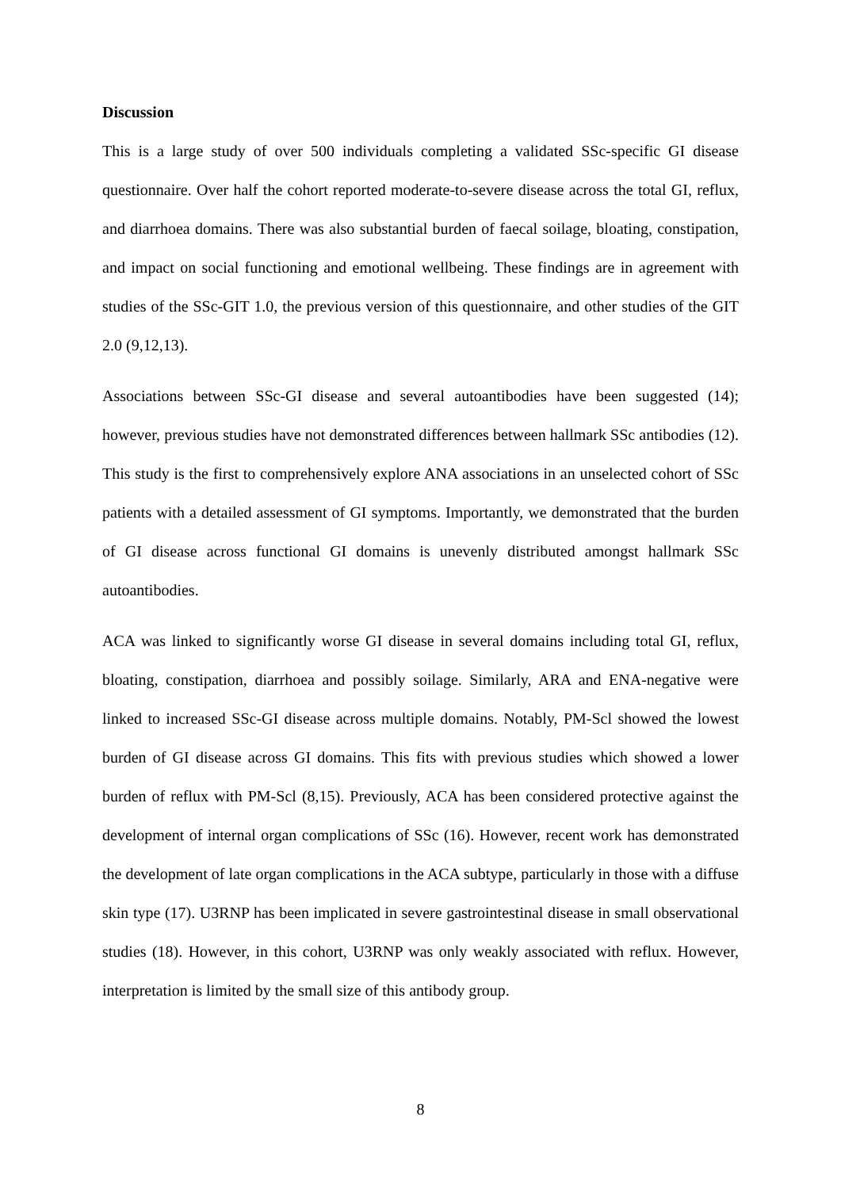Discussion
This is a large study of over 500 individuals completing a validated SSc-specific GI disease questionnaire. Over half the cohort reported moderate-to-severe disease across the total GI, reflux, and diarrhoea domains. There was also substantial burden of faecal soilage, bloating, constipation, and impact on social functioning and emotional wellbeing. These findings are in agreement with studies of the SSc-GIT 1.0, the previous version of this questionnaire, and other studies of the GIT 2.0 (9,12,13).
Associations between SSc-GI disease and several autoantibodies have been suggested (14); however, previous studies have not demonstrated differences between hallmark SSc antibodies (12). This study is the first to comprehensively explore ANA associations in an unselected cohort of SSc patients with a detailed assessment of GI symptoms. Importantly, we demonstrated that the burden of GI disease across functional GI domains is unevenly distributed amongst hallmark SSc autoantibodies.
ACA was linked to significantly worse GI disease in several domains including total GI, reflux, bloating, constipation, diarrhoea and possibly soilage. Similarly, ARA and ENA-negative were linked to increased SSc-GI disease across multiple domains. Notably, PM-Scl showed the lowest burden of GI disease across GI domains. This fits with previous studies which showed a lower burden of reflux with PM-Scl (8,15). Previously, ACA has been considered protective against the development of internal organ complications of SSc (16). However, recent work has demonstrated the development of late organ complications in the ACA subtype, particularly in those with a diffuse skin type (17). U3RNP has been implicated in severe gastrointestinal disease in small observational studies (18). However, in this cohort, U3RNP was only weakly associated with reflux. However, interpretation is limited by the small size of this antibody group.
8